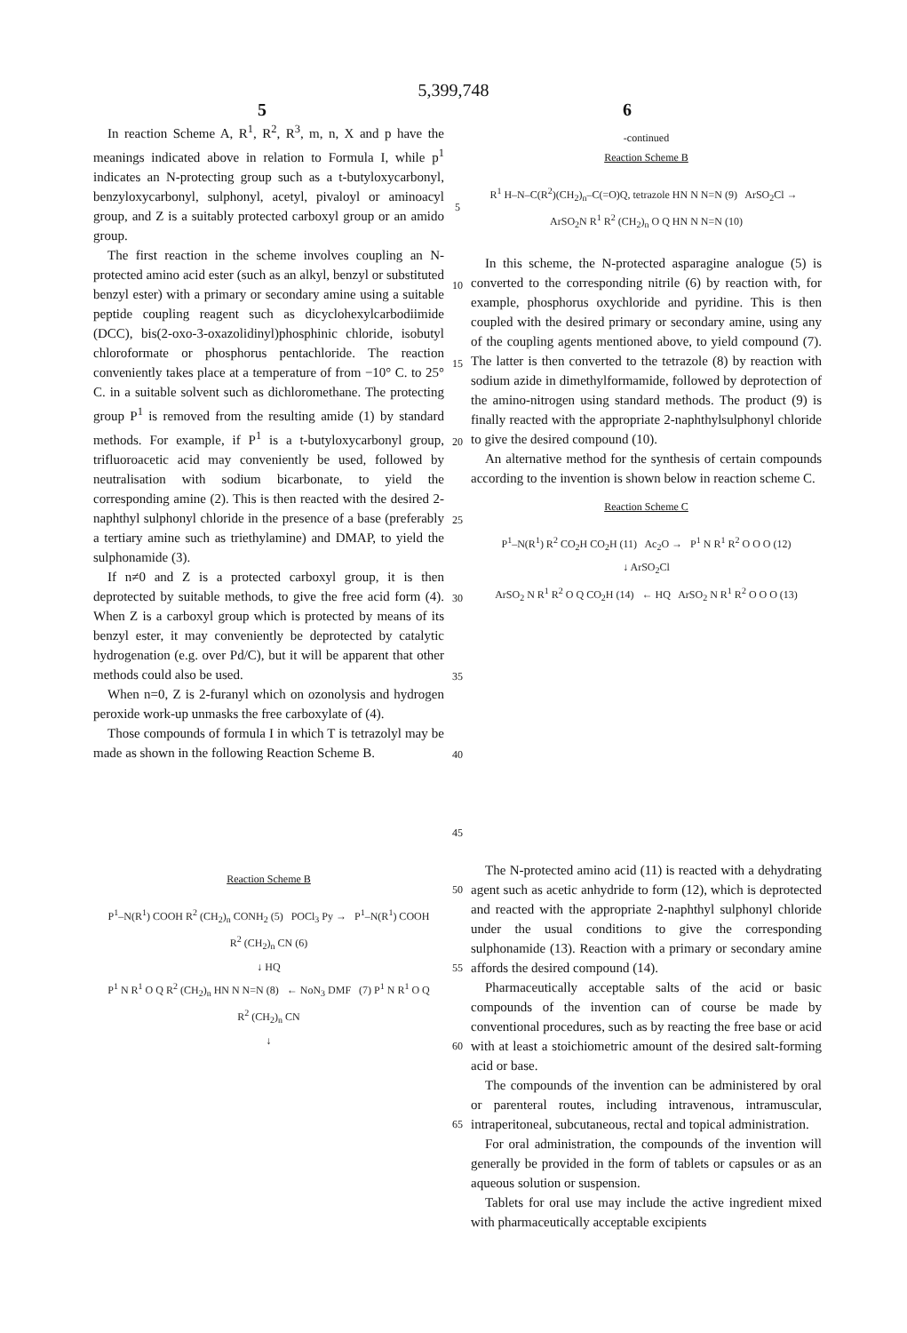5,399,748
5 6
In reaction Scheme A, R<sup>1</sup>, R<sup>2</sup>, R<sup>3</sup>, m, n, X and p have the meanings indicated above in relation to Formula I, while p<sup>1</sup> indicates an N-protecting group such as a t-butyloxycarbonyl, benzyloxycarbonyl, sulphonyl, acetyl, pivaloyl or aminoacyl group, and Z is a suitably protected carboxyl group or an amido group.
The first reaction in the scheme involves coupling an N-protected amino acid ester (such as an alkyl, benzyl or substituted benzyl ester) with a primary or secondary amine using a suitable peptide coupling reagent such as dicyclohexylcarbodiimide (DCC), bis(2-oxo-3-oxazolidinyl)phosphinic chloride, isobutyl chloroformate or phosphorus pentachloride. The reaction conveniently takes place at a temperature of from −10° C. to 25° C. in a suitable solvent such as dichloromethane. The protecting group P<sup>1</sup> is removed from the resulting amide (1) by standard methods. For example, if P<sup>1</sup> is a t-butyloxycarbonyl group, trifluoroacetic acid may conveniently be used, followed by neutralisation with sodium bicarbonate, to yield the corresponding amine (2). This is then reacted with the desired 2-naphthyl sulphonyl chloride in the presence of a base (preferably a tertiary amine such as triethylamine) and DMAP, to yield the sulphonamide (3).
If n≠0 and Z is a protected carboxyl group, it is then deprotected by suitable methods, to give the free acid form (4). When Z is a carboxyl group which is protected by means of its benzyl ester, it may conveniently be deprotected by catalytic hydrogenation (e.g. over Pd/C), but it will be apparent that other methods could also be used.
When n=0, Z is 2-furanyl which on ozonolysis and hydrogen peroxide work-up unmasks the free carboxylate of (4).
Those compounds of formula I in which T is tetrazolyl may be made as shown in the following Reaction Scheme B.
5
10
15
20
25
30
35
40
45
-continued
Reaction Scheme B
R<sup>1</sup> H–N–C(R<sup>2</sup>)(CH<sub>2</sub>)<sub>n</sub>–C(=O)Q, tetrazole HN N N=N (9) ArSO<sub>2</sub>Cl → ArSO<sub>2</sub>N R<sup>1</sup> R<sup>2</sup> (CH<sub>2</sub>)<sub>n</sub> O Q HN N N=N (10)
In this scheme, the N-protected asparagine analogue (5) is converted to the corresponding nitrile (6) by reaction with, for example, phosphorus oxychloride and pyridine. This is then coupled with the desired primary or secondary amine, using any of the coupling agents mentioned above, to yield compound (7). The latter is then converted to the tetrazole (8) by reaction with sodium azide in dimethylformamide, followed by deprotection of the amino-nitrogen using standard methods. The product (9) is finally reacted with the appropriate 2-naphthylsulphonyl chloride to give the desired compound (10).
An alternative method for the synthesis of certain compounds according to the invention is shown below in reaction scheme C.
Reaction Scheme C
P<sup>1</sup>–N(R<sup>1</sup>) R<sup>2</sup> CO<sub>2</sub>H CO<sub>2</sub>H (11) Ac<sub>2</sub>O → P<sup>1</sup> N R<sup>1</sup> R<sup>2</sup> O O O (12)
↓ ArSO<sub>2</sub>Cl
ArSO<sub>2</sub> N R<sup>1</sup> R<sup>2</sup> O Q CO<sub>2</sub>H (14) ← HQ ArSO<sub>2</sub> N R<sup>1</sup> R<sup>2</sup> O O O (13)
Reaction Scheme B
P<sup>1</sup>–N(R<sup>1</sup>) COOH R<sup>2</sup> (CH<sub>2</sub>)<sub>n</sub> CONH<sub>2</sub> (5) POCl<sub>3</sub> Py → P<sup>1</sup>–N(R<sup>1</sup>) COOH R<sup>2</sup> (CH<sub>2</sub>)<sub>n</sub> CN (6)
↓ HQ
P<sup>1</sup> N R<sup>1</sup> O Q R<sup>2</sup> (CH<sub>2</sub>)<sub>n</sub> HN N N=N (8) ← NoN<sub>3</sub> DMF (7) P<sup>1</sup> N R<sup>1</sup> O Q R<sup>2</sup> (CH<sub>2</sub>)<sub>n</sub> CN
↓
50
55
60
65
The N-protected amino acid (11) is reacted with a dehydrating agent such as acetic anhydride to form (12), which is deprotected and reacted with the appropriate 2-naphthyl sulphonyl chloride under the usual conditions to give the corresponding sulphonamide (13). Reaction with a primary or secondary amine affords the desired compound (14).
Pharmaceutically acceptable salts of the acid or basic compounds of the invention can of course be made by conventional procedures, such as by reacting the free base or acid with at least a stoichiometric amount of the desired salt-forming acid or base.
The compounds of the invention can be administered by oral or parenteral routes, including intravenous, intramuscular, intraperitoneal, subcutaneous, rectal and topical administration.
For oral administration, the compounds of the invention will generally be provided in the form of tablets or capsules or as an aqueous solution or suspension.
Tablets for oral use may include the active ingredient mixed with pharmaceutically acceptable excipients